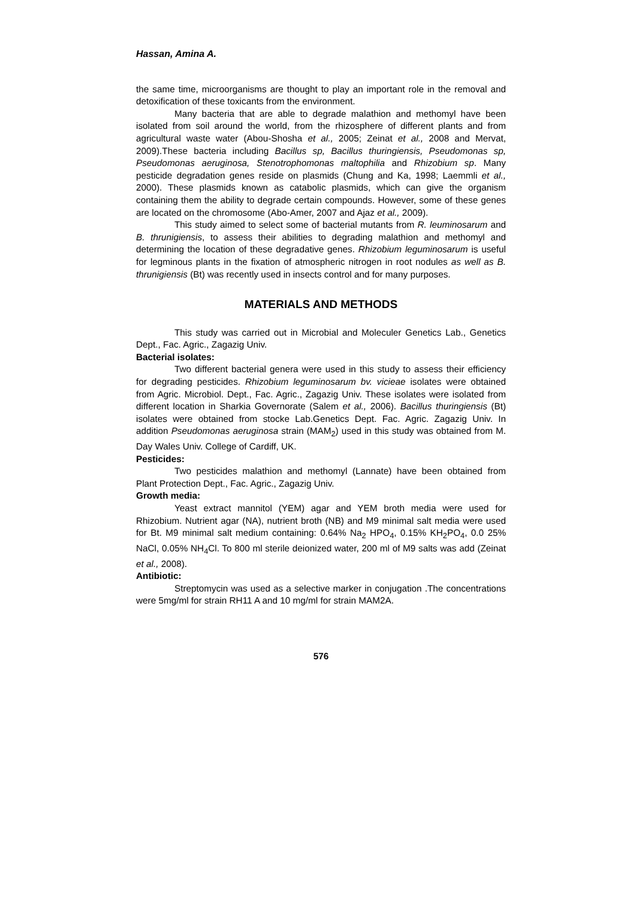Hassan, Amina A.
the same time, microorganisms are thought to play an important role in the removal and detoxification of these toxicants from the environment.
Many bacteria that are able to degrade malathion and methomyl have been isolated from soil around the world, from the rhizosphere of different plants and from agricultural waste water (Abou-Shosha et al., 2005; Zeinat et al., 2008 and Mervat, 2009).These bacteria including Bacillus sp, Bacillus thuringiensis, Pseudomonas sp, Pseudomonas aeruginosa, Stenotrophomonas maltophilia and Rhizobium sp. Many pesticide degradation genes reside on plasmids (Chung and Ka, 1998; Laemmli et al., 2000). These plasmids known as catabolic plasmids, which can give the organism containing them the ability to degrade certain compounds. However, some of these genes are located on the chromosome (Abo-Amer, 2007 and Ajaz et al., 2009).
This study aimed to select some of bacterial mutants from R. leuminosarum and B. thrunigiensis, to assess their abilities to degrading malathion and methomyl and determining the location of these degradative genes. Rhizobium leguminosarum is useful for legminous plants in the fixation of atmospheric nitrogen in root nodules as well as B. thrunigiensis (Bt) was recently used in insects control and for many purposes.
MATERIALS AND METHODS
This study was carried out in Microbial and Moleculer Genetics Lab., Genetics Dept., Fac. Agric., Zagazig Univ.
Bacterial isolates:
Two different bacterial genera were used in this study to assess their efficiency for degrading pesticides. Rhizobium leguminosarum bv. vicieae isolates were obtained from Agric. Microbiol. Dept., Fac. Agric., Zagazig Univ. These isolates were isolated from different location in Sharkia Governorate (Salem et al., 2006). Bacillus thuringiensis (Bt) isolates were obtained from stocke Lab.Genetics Dept. Fac. Agric. Zagazig Univ. In addition Pseudomonas aeruginosa strain (MAM<sub>2</sub>) used in this study was obtained from M. Day Wales Univ. College of Cardiff, UK.
Pesticides:
Two pesticides malathion and methomyl (Lannate) have been obtained from Plant Protection Dept., Fac. Agric., Zagazig Univ.
Growth media:
Yeast extract mannitol (YEM) agar and YEM broth media were used for Rhizobium. Nutrient agar (NA), nutrient broth (NB) and M9 minimal salt media were used for Bt. M9 minimal salt medium containing: 0.64% Na<sub>2</sub> HPO<sub>4</sub>, 0.15% KH<sub>2</sub>PO<sub>4</sub>, 0.0 25% NaCl, 0.05% NH<sub>4</sub>Cl. To 800 ml sterile deionized water, 200 ml of M9 salts was add (Zeinat et al., 2008).
Antibiotic:
Streptomycin was used as a selective marker in conjugation .The concentrations were 5mg/ml for strain RH11 A and 10 mg/ml for strain MAM2A.
576